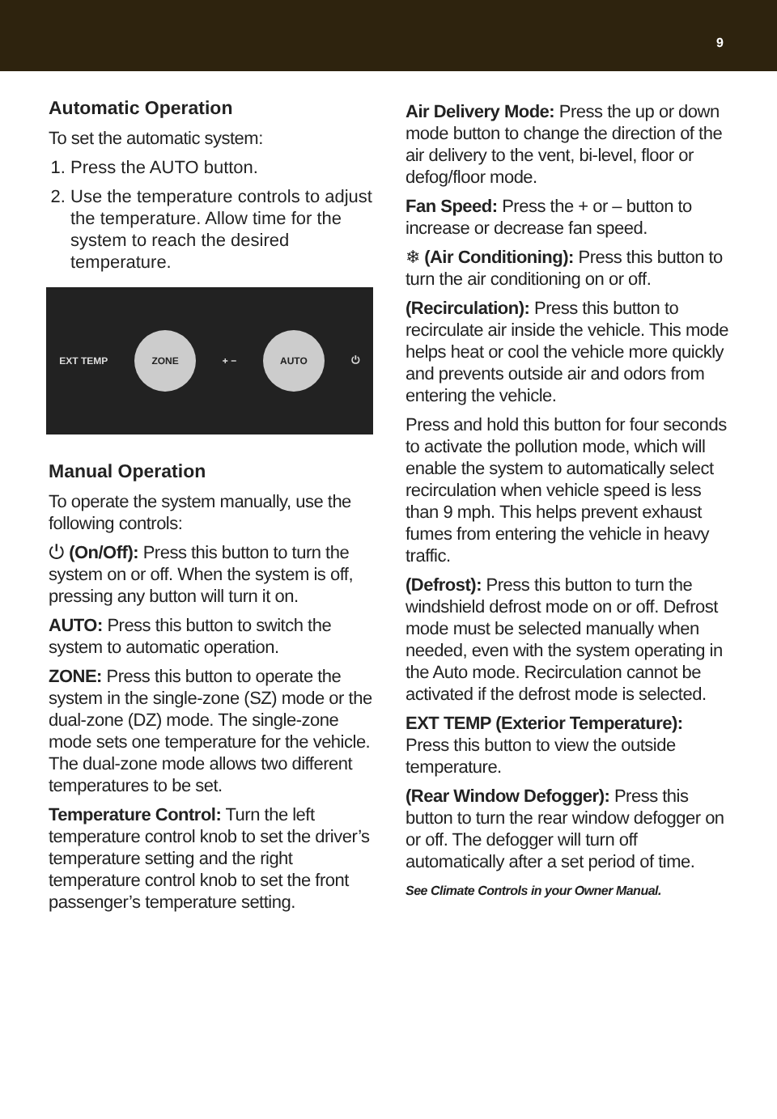9
Automatic Operation
To set the automatic system:
1. Press the AUTO button.
2. Use the temperature controls to adjust the temperature. Allow time for the system to reach the desired temperature.
EXT TEMP
ZONE
+ −
AUTO
⏻
Manual Operation
To operate the system manually, use the following controls:
⏻ (On/Off): Press this button to turn the system on or off. When the system is off, pressing any button will turn it on.
AUTO: Press this button to switch the system to automatic operation.
ZONE: Press this button to operate the system in the single-zone (SZ) mode or the dual-zone (DZ) mode. The single-zone mode sets one temperature for the vehicle. The dual-zone mode allows two different temperatures to be set.
Temperature Control: Turn the left temperature control knob to set the driver’s temperature setting and the right temperature control knob to set the front passenger’s temperature setting.
Air Delivery Mode: Press the up or down mode button to change the direction of the air delivery to the vent, bi-level, floor or defog/floor mode.
Fan Speed: Press the + or – button to increase or decrease fan speed.
❄ (Air Conditioning): Press this button to turn the air conditioning on or off.
(Recirculation): Press this button to recirculate air inside the vehicle. This mode helps heat or cool the vehicle more quickly and prevents outside air and odors from entering the vehicle.
Press and hold this button for four seconds to activate the pollution mode, which will enable the system to automatically select recirculation when vehicle speed is less than 9 mph. This helps prevent exhaust fumes from entering the vehicle in heavy traffic.
(Defrost): Press this button to turn the windshield defrost mode on or off. Defrost mode must be selected manually when needed, even with the system operating in the Auto mode. Recirculation cannot be activated if the defrost mode is selected.
EXT TEMP (Exterior Temperature): Press this button to view the outside temperature.
(Rear Window Defogger): Press this button to turn the rear window defogger on or off. The defogger will turn off automatically after a set period of time.
See Climate Controls in your Owner Manual.